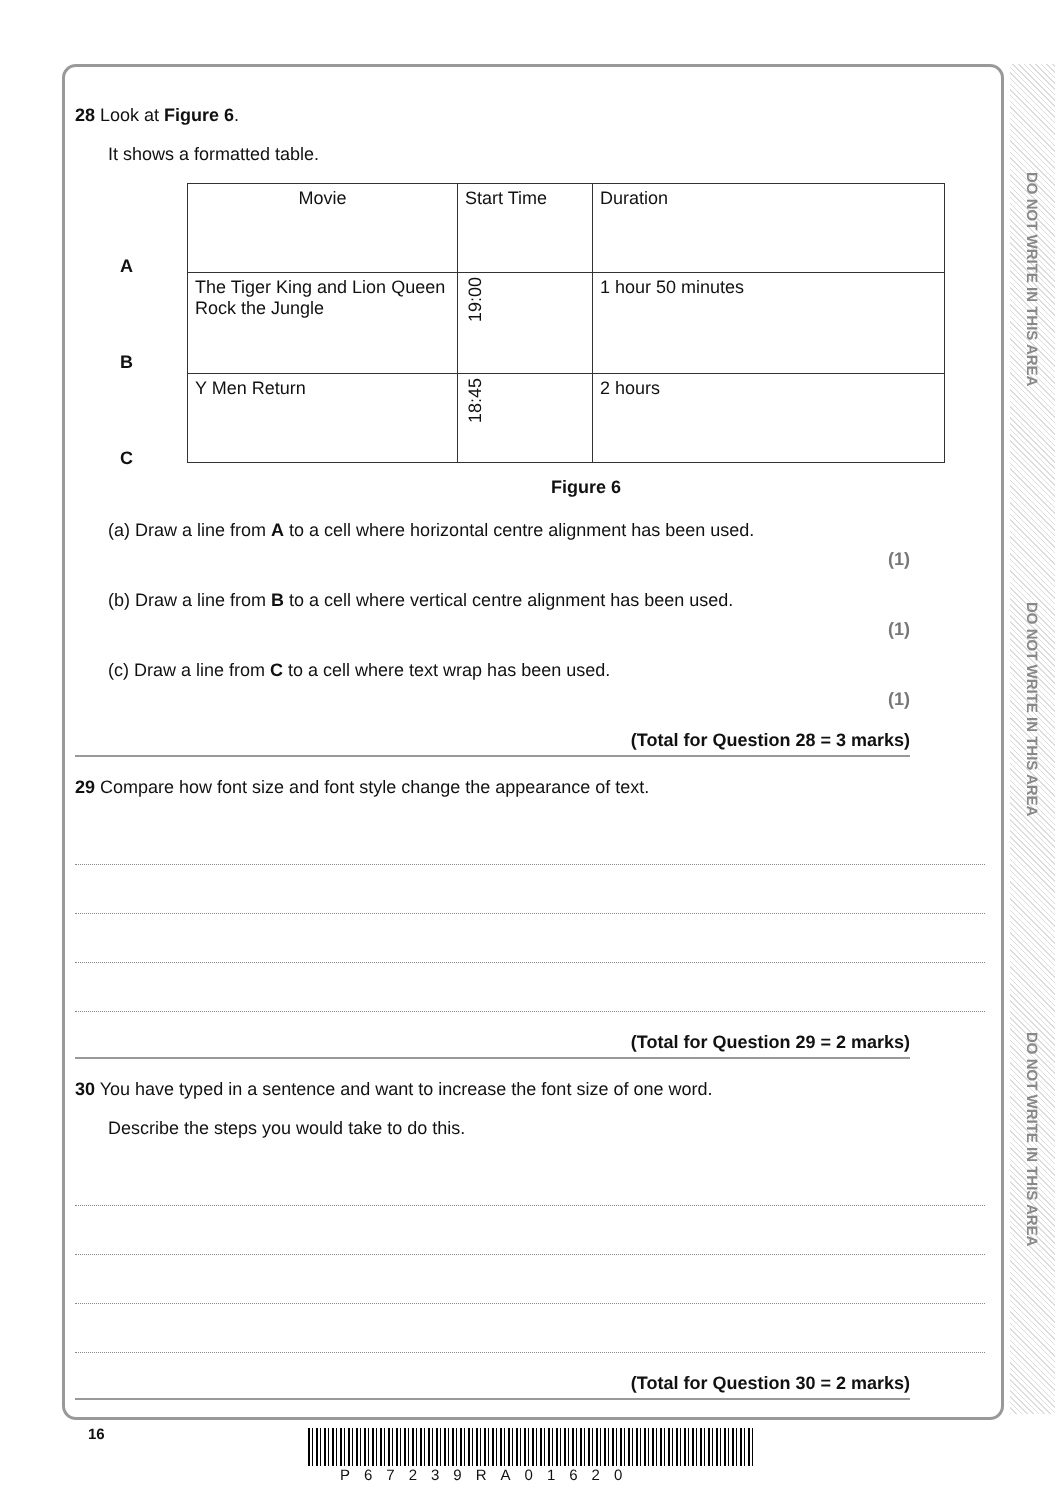DO NOT WRITE IN THIS AREA
DO NOT WRITE IN THIS AREA
DO NOT WRITE IN THIS AREA
28 Look at Figure 6.
It shows a formatted table.
A
B
C
| Movie | Start Time | Duration |
| The Tiger King and Lion Queen Rock the Jungle | 19:00 | 1 hour 50 minutes |
| Y Men Return | 18:45 | 2 hours |
Figure 6
(a) Draw a line from A to a cell where horizontal centre alignment has been used.
(1)
(b) Draw a line from B to a cell where vertical centre alignment has been used.
(1)
(c) Draw a line from C to a cell where text wrap has been used.
(1)
(Total for Question 28 = 3 marks)
29 Compare how font size and font style change the appearance of text.
(Total for Question 29 = 2 marks)
30 You have typed in a sentence and want to increase the font size of one word.
Describe the steps you would take to do this.
(Total for Question 30 = 2 marks)
16
P67239RA01620